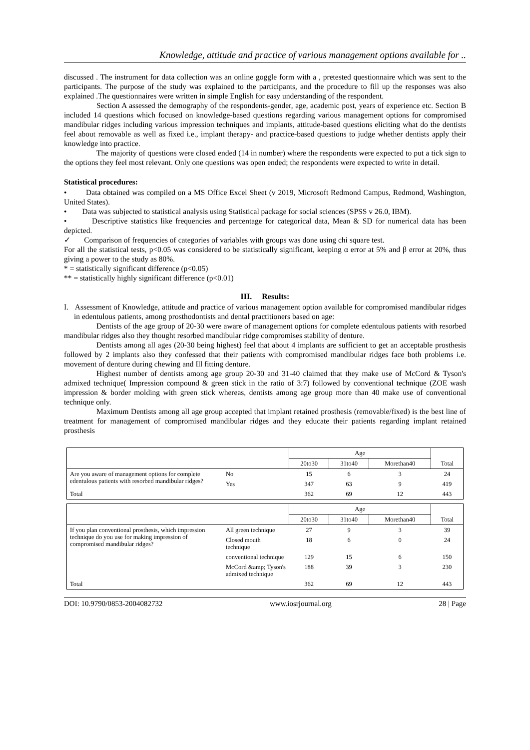Knowledge, attitude and practice of various management options available for ..
discussed . The instrument for data collection was an online goggle form with a , pretested questionnaire which was sent to the participants. The purpose of the study was explained to the participants, and the procedure to fill up the responses was also explained .The questionnaires were written in simple English for easy understanding of the respondent.
Section A assessed the demography of the respondents-gender, age, academic post, years of experience etc. Section B included 14 questions which focused on knowledge-based questions regarding various management options for compromised mandibular ridges including various impression techniques and implants, attitude-based questions eliciting what do the dentists feel about removable as well as fixed i.e., implant therapy- and practice-based questions to judge whether dentists apply their knowledge into practice.
The majority of questions were closed ended (14 in number) where the respondents were expected to put a tick sign to the options they feel most relevant. Only one questions was open ended; the respondents were expected to write in detail.
Statistical procedures:
• Data obtained was compiled on a MS Office Excel Sheet (v 2019, Microsoft Redmond Campus, Redmond, Washington, United States).
• Data was subjected to statistical analysis using Statistical package for social sciences (SPSS v 26.0, IBM).
• Descriptive statistics like frequencies and percentage for categorical data, Mean & SD for numerical data has been depicted.
✓ Comparison of frequencies of categories of variables with groups was done using chi square test.
For all the statistical tests, p<0.05 was considered to be statistically significant, keeping α error at 5% and β error at 20%, thus giving a power to the study as 80%.
* = statistically significant difference (p<0.05)
** = statistically highly significant difference (p<0.01)
III. Results:
I. Assessment of Knowledge, attitude and practice of various management option available for compromised mandibular ridges in edentulous patients, among prosthodontists and dental practitioners based on age:
Dentists of the age group of 20-30 were aware of management options for complete edentulous patients with resorbed mandibular ridges also they thought resorbed mandibular ridge compromises stability of denture.
Dentists among all ages (20-30 being highest) feel that about 4 implants are sufficient to get an acceptable prosthesis followed by 2 implants also they confessed that their patients with compromised mandibular ridges face both problems i.e. movement of denture during chewing and Ill fitting denture.
Highest number of dentists among age group 20-30 and 31-40 claimed that they make use of McCord & Tyson's admixed technique( Impression compound & green stick in the ratio of 3:7) followed by conventional technique (ZOE wash impression & border molding with green stick whereas, dentists among age group more than 40 make use of conventional technique only.
Maximum Dentists among all age group accepted that implant retained prosthesis (removable/fixed) is the best line of treatment for management of compromised mandibular ridges and they educate their patients regarding implant retained prosthesis
| | | Age | | | Total |
| --- | --- | --- | --- | --- | --- |
| | | 20to30 | 31to40 | Morethan40 | |
| Are you aware of management options for complete edentulous patients with resorbed mandibular ridges? | No | 15 | 6 | 3 | 24 |
| | Yes | 347 | 63 | 9 | 419 |
| Total | | 362 | 69 | 12 | 443 |
| | | Age | | | Total |
| --- | --- | --- | --- | --- | --- |
| | | 20to30 | 31to40 | Morethan40 | |
| If you plan conventional prosthesis, which impression technique do you use for making impression of compromised mandibular ridges? | All green technique | 27 | 9 | 3 | 39 |
| | Closed mouth technique | 18 | 6 | 0 | 24 |
| | conventional technique | 129 | 15 | 6 | 150 |
| | McCord &amp; Tyson's admixed technique | 188 | 39 | 3 | 230 |
| Total | | 362 | 69 | 12 | 443 |
DOI: 10.9790/0853-2004082732 www.iosrjournal.org 28 | Page